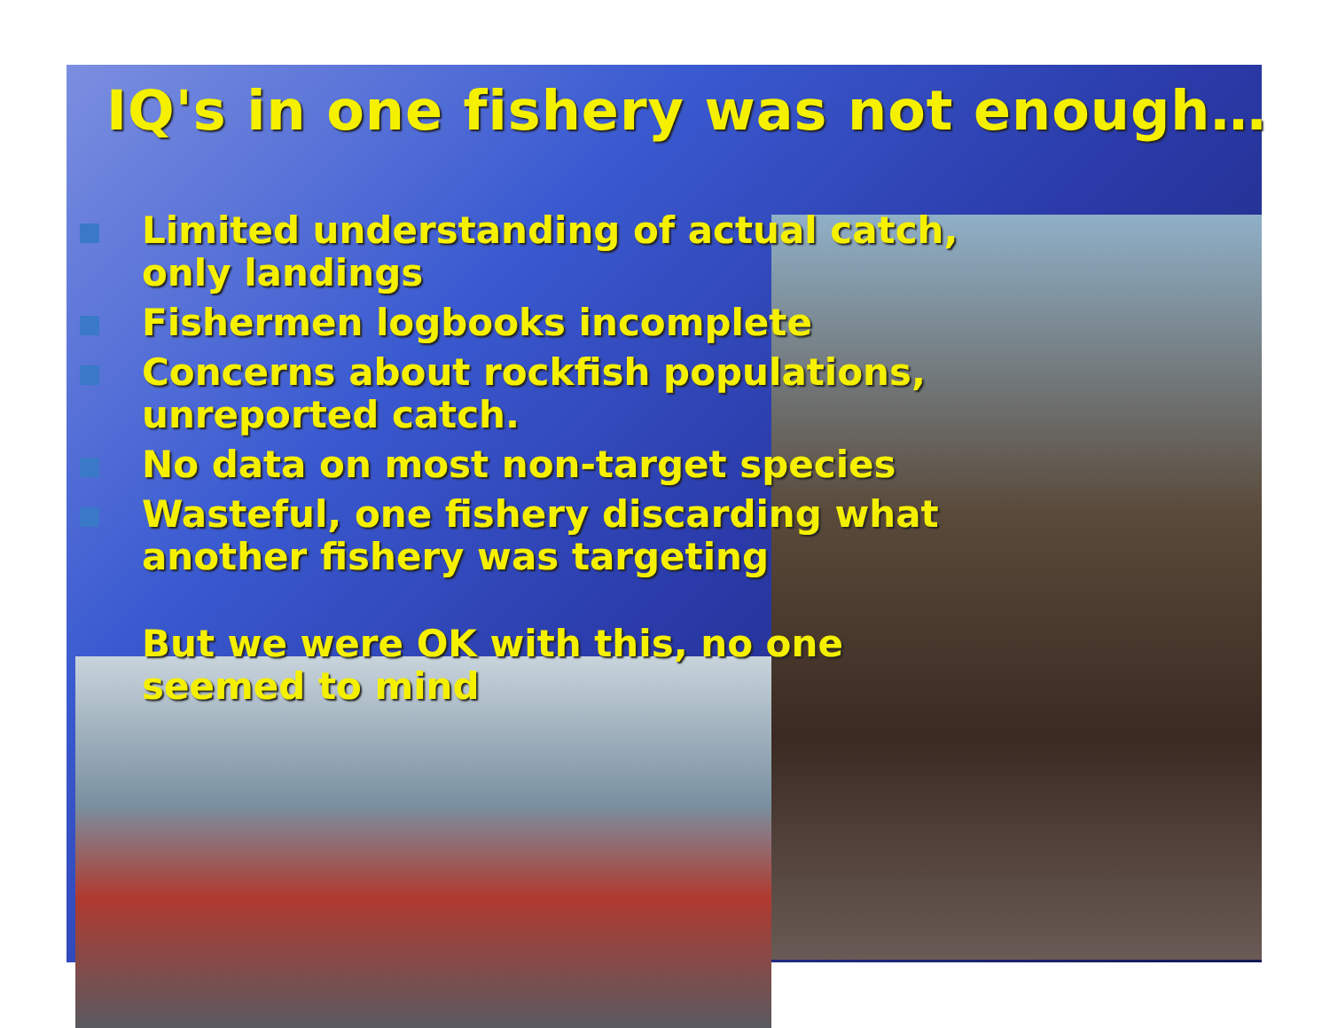IQ's in one fishery was not enough…
Limited understanding of actual catch,
only landings
Fishermen logbooks incomplete
Concerns about rockfish populations,
unreported catch.
No data on most non-target species
Wasteful, one fishery discarding what
another fishery was targeting
But we were OK with this, no one seemed to mind